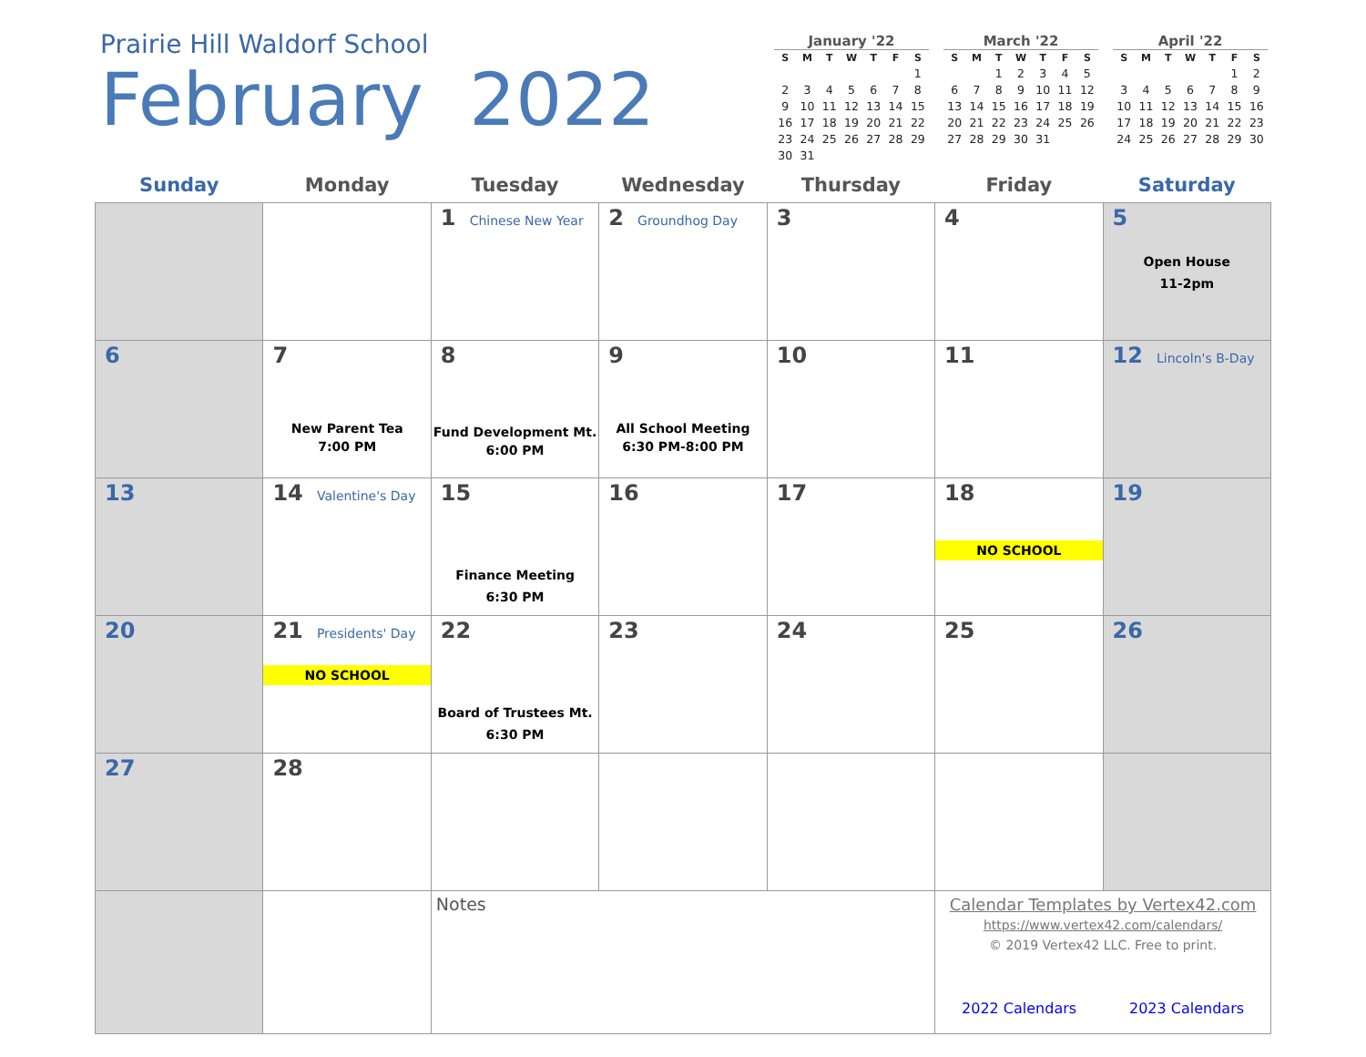Prairie Hill Waldorf School
February 2022
January '22
| S | M | T | W | T | F | S |
| --- | --- | --- | --- | --- | --- | --- |
| | | | | | | 1 |
| 2 | 3 | 4 | 5 | 6 | 7 | 8 |
| 9 | 10 | 11 | 12 | 13 | 14 | 15 |
| 16 | 17 | 18 | 19 | 20 | 21 | 22 |
| 23 | 24 | 25 | 26 | 27 | 28 | 29 |
| 30 | 31 | | | | | |
March '22
| S | M | T | W | T | F | S |
| --- | --- | --- | --- | --- | --- | --- |
| | | 1 | 2 | 3 | 4 | 5 |
| 6 | 7 | 8 | 9 | 10 | 11 | 12 |
| 13 | 14 | 15 | 16 | 17 | 18 | 19 |
| 20 | 21 | 22 | 23 | 24 | 25 | 26 |
| 27 | 28 | 29 | 30 | 31 | | |
April '22
| S | M | T | W | T | F | S |
| --- | --- | --- | --- | --- | --- | --- |
| | | | | | 1 | 2 |
| 3 | 4 | 5 | 6 | 7 | 8 | 9 |
| 10 | 11 | 12 | 13 | 14 | 15 | 16 |
| 17 | 18 | 19 | 20 | 21 | 22 | 23 |
| 24 | 25 | 26 | 27 | 28 | 29 | 30 |
| Sunday | Monday | Tuesday | Wednesday | Thursday | Friday | Saturday |
| --- | --- | --- | --- | --- | --- | --- |
| | | 1 Chinese New Year | 2 Groundhog Day | 3 | 4 | 5 Open House 11-2pm |
| 6 | 7 New Parent Tea 7:00 PM | 8 Fund Development Mt. 6:00 PM | 9 All School Meeting 6:30 PM-8:00 PM | 10 | 11 | 12 Lincoln's B-Day |
| 13 | 14 Valentine's Day | 15 Finance Meeting 6:30 PM | 16 | 17 | 18 NO SCHOOL | 19 |
| 20 | 21 Presidents' Day NO SCHOOL | 22 Board of Trustees Mt. 6:30 PM | 23 | 24 | 25 | 26 |
| 27 | 28 | | | | | |
| | | Notes | | | Calendar Templates by Vertex42.com https://www.vertex42.com/calendars/ © 2019 Vertex42 LLC. Free to print. 2022 Calendars 2023 Calendars | |